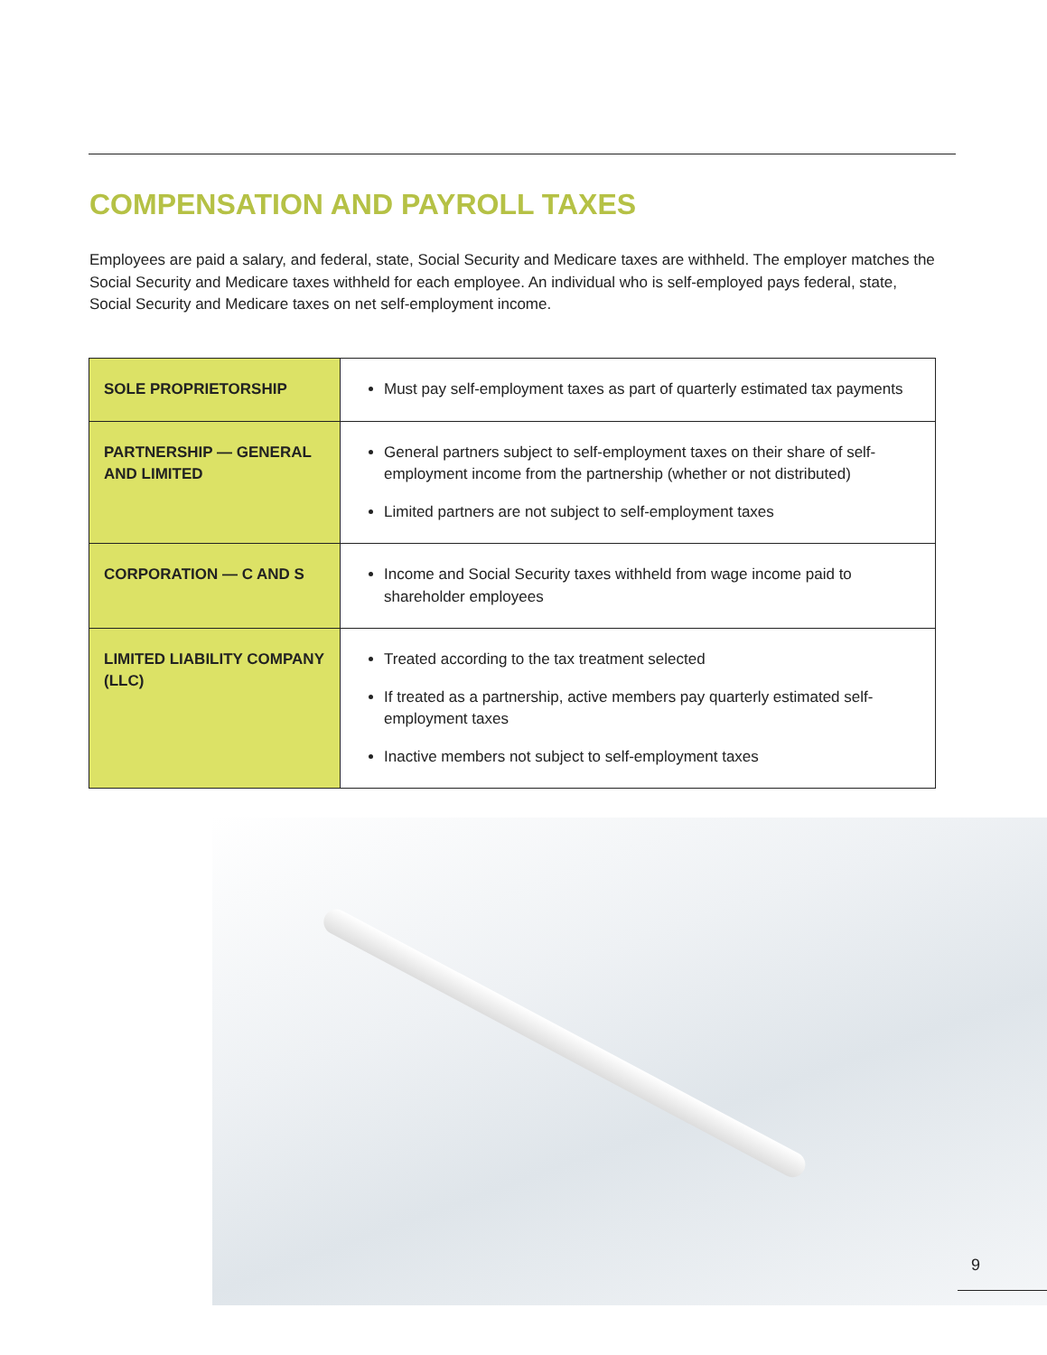COMPENSATION AND PAYROLL TAXES
Employees are paid a salary, and federal, state, Social Security and Medicare taxes are withheld. The employer matches the Social Security and Medicare taxes withheld for each employee. An individual who is self-employed pays federal, state, Social Security and Medicare taxes on net self-employment income.
| SOLE PROPRIETORSHIP | Must pay self-employment taxes as part of quarterly estimated tax payments |
| PARTNERSHIP — GENERAL AND LIMITED | General partners subject to self-employment taxes on their share of self-employment income from the partnership (whether or not distributed) Limited partners are not subject to self-employment taxes |
| CORPORATION — C AND S | Income and Social Security taxes withheld from wage income paid to shareholder employees |
| LIMITED LIABILITY COMPANY (LLC) | Treated according to the tax treatment selected If treated as a partnership, active members pay quarterly estimated self-employment taxes Inactive members not subject to self-employment taxes |
9